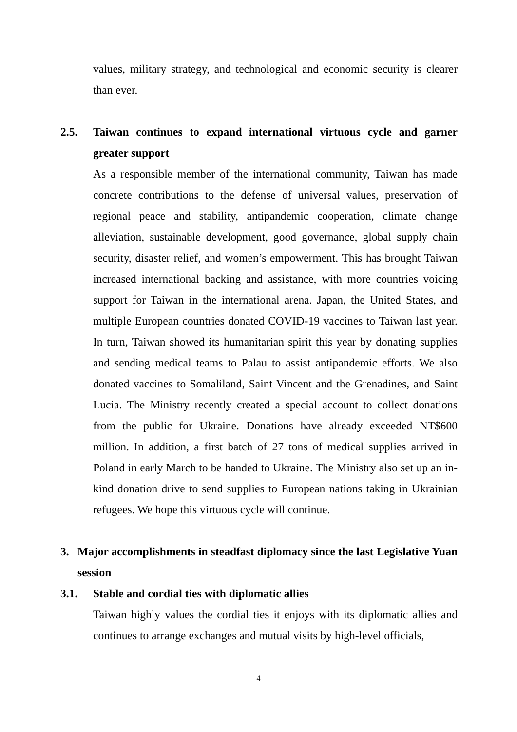values, military strategy, and technological and economic security is clearer than ever.
2.5. Taiwan continues to expand international virtuous cycle and garner greater support
As a responsible member of the international community, Taiwan has made concrete contributions to the defense of universal values, preservation of regional peace and stability, antipandemic cooperation, climate change alleviation, sustainable development, good governance, global supply chain security, disaster relief, and women’s empowerment. This has brought Taiwan increased international backing and assistance, with more countries voicing support for Taiwan in the international arena. Japan, the United States, and multiple European countries donated COVID-19 vaccines to Taiwan last year. In turn, Taiwan showed its humanitarian spirit this year by donating supplies and sending medical teams to Palau to assist antipandemic efforts. We also donated vaccines to Somaliland, Saint Vincent and the Grenadines, and Saint Lucia. The Ministry recently created a special account to collect donations from the public for Ukraine. Donations have already exceeded NT$600 million. In addition, a first batch of 27 tons of medical supplies arrived in Poland in early March to be handed to Ukraine. The Ministry also set up an in-kind donation drive to send supplies to European nations taking in Ukrainian refugees. We hope this virtuous cycle will continue.
3. Major accomplishments in steadfast diplomacy since the last Legislative Yuan session
3.1. Stable and cordial ties with diplomatic allies
Taiwan highly values the cordial ties it enjoys with its diplomatic allies and continues to arrange exchanges and mutual visits by high-level officials,
4